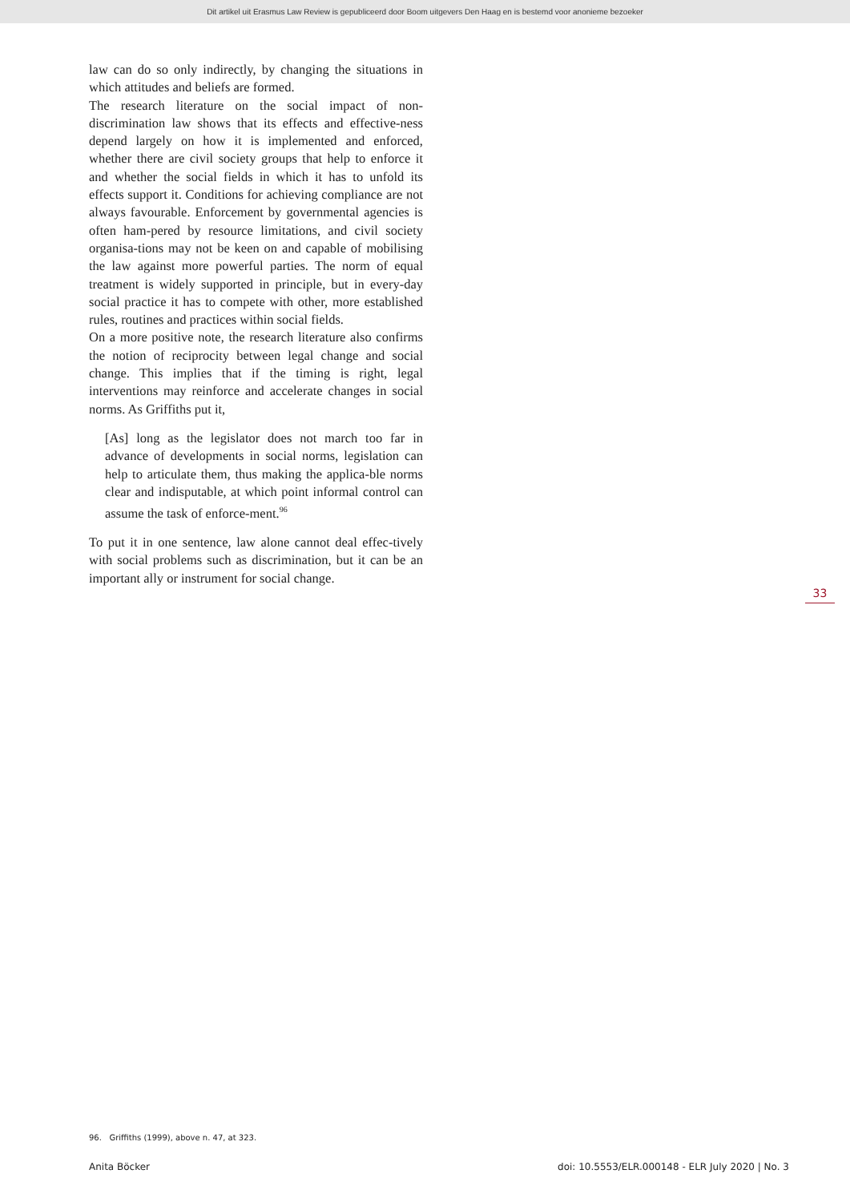Dit artikel uit Erasmus Law Review is gepubliceerd door Boom uitgevers Den Haag en is bestemd voor anonieme bezoeker
law can do so only indirectly, by changing the situations in which attitudes and beliefs are formed.
The research literature on the social impact of non-discrimination law shows that its effects and effective-ness depend largely on how it is implemented and enforced, whether there are civil society groups that help to enforce it and whether the social fields in which it has to unfold its effects support it. Conditions for achieving compliance are not always favourable. Enforcement by governmental agencies is often ham-pered by resource limitations, and civil society organisa-tions may not be keen on and capable of mobilising the law against more powerful parties. The norm of equal treatment is widely supported in principle, but in every-day social practice it has to compete with other, more established rules, routines and practices within social fields.
On a more positive note, the research literature also confirms the notion of reciprocity between legal change and social change. This implies that if the timing is right, legal interventions may reinforce and accelerate changes in social norms. As Griffiths put it,
[As] long as the legislator does not march too far in advance of developments in social norms, legislation can help to articulate them, thus making the applica-ble norms clear and indisputable, at which point informal control can assume the task of enforce-ment.<sup>96</sup>
To put it in one sentence, law alone cannot deal effec-tively with social problems such as discrimination, but it can be an important ally or instrument for social change.
33
96. Griffiths (1999), above n. 47, at 323.
Anita Böcker doi: 10.5553/ELR.000148 - ELR July 2020 | No. 3